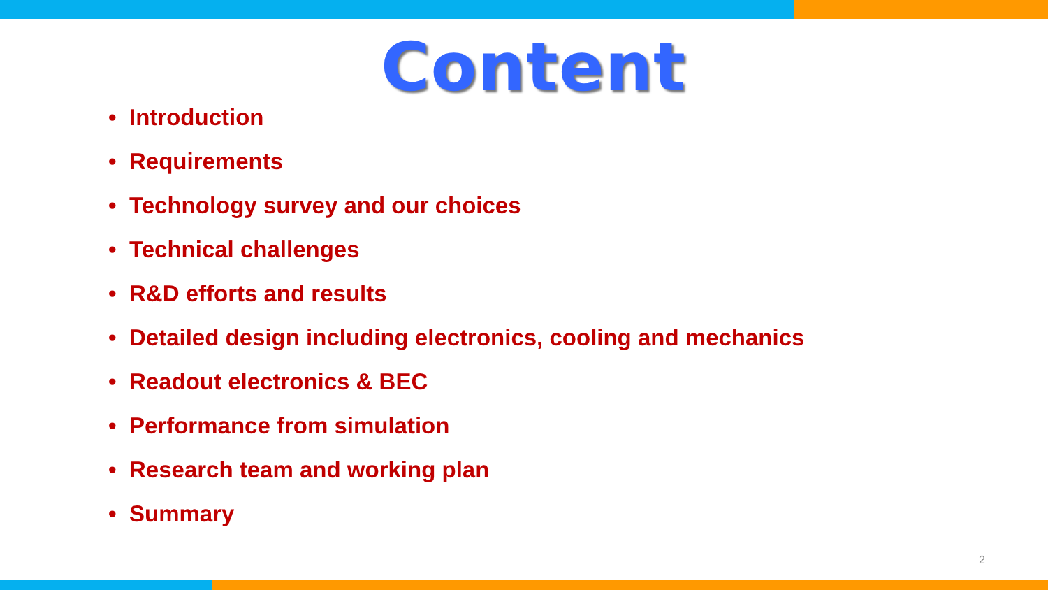Content
• Introduction
• Requirements
• Technology survey and our choices
• Technical challenges
• R&D efforts and results
• Detailed design including electronics, cooling and mechanics
• Readout electronics & BEC
• Performance from simulation
• Research team and working plan
• Summary
2